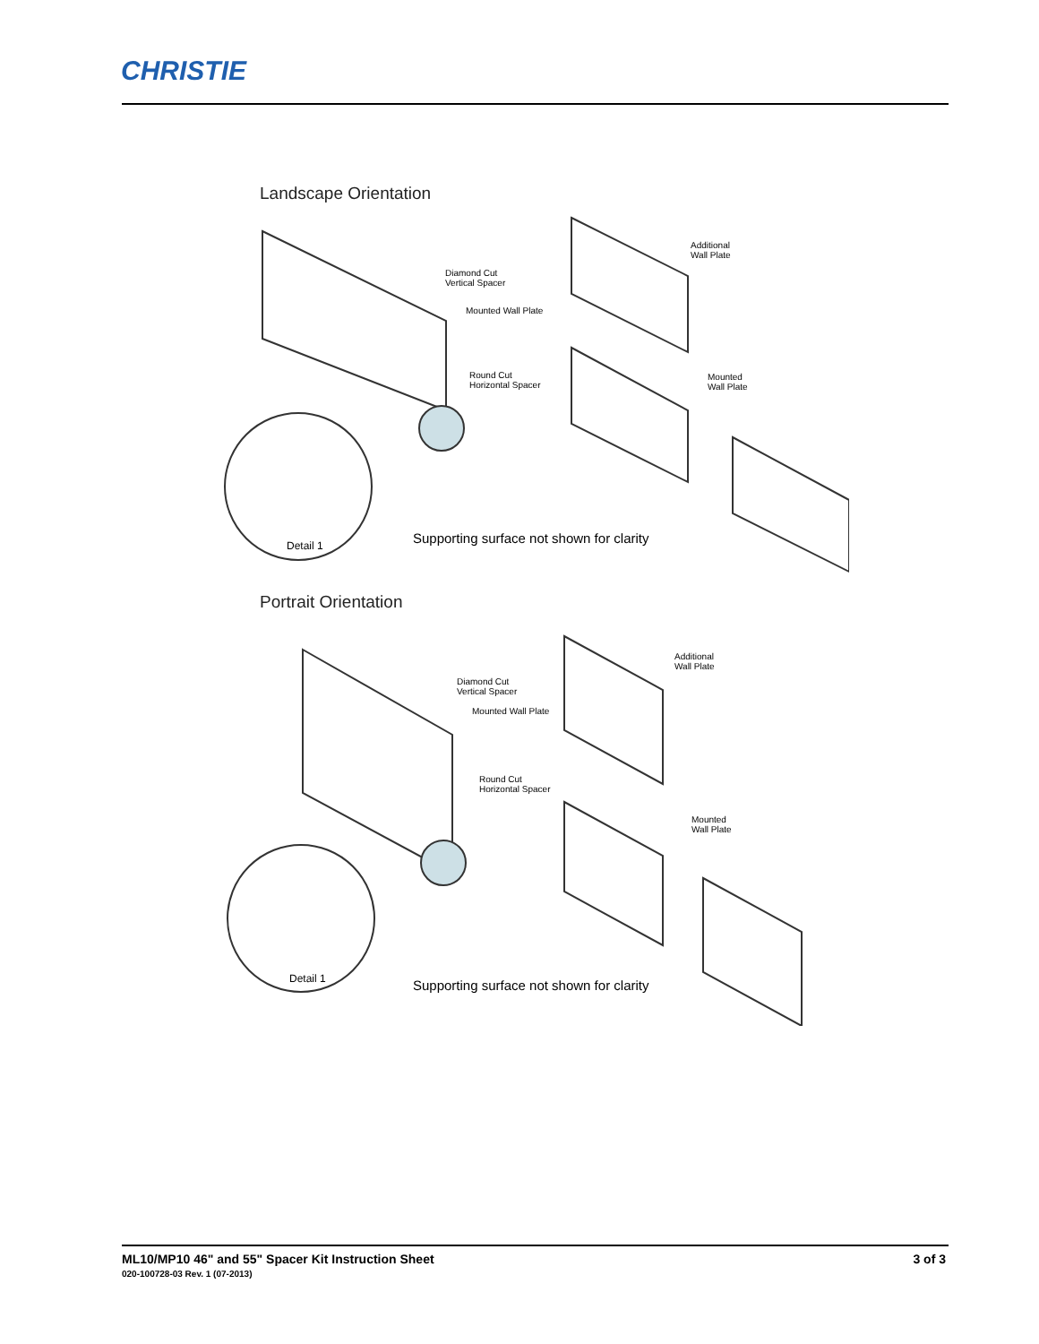CHRISTIE
Landscape Orientation
Diamond Cut
Vertical Spacer
Mounted Wall Plate
Round Cut
Horizontal Spacer
Additional
Wall Plate
Mounted
Wall Plate
Detail 1
Supporting surface not shown for clarity
Portrait Orientation
Diamond Cut
Vertical Spacer
Mounted Wall Plate
Round Cut
Horizontal Spacer
Additional
Wall Plate
Mounted
Wall Plate
Detail 1
Supporting surface not shown for clarity
ML10/MP10 46" and 55" Spacer Kit Instruction Sheet 3 of 3
020-100728-03 Rev. 1 (07-2013)